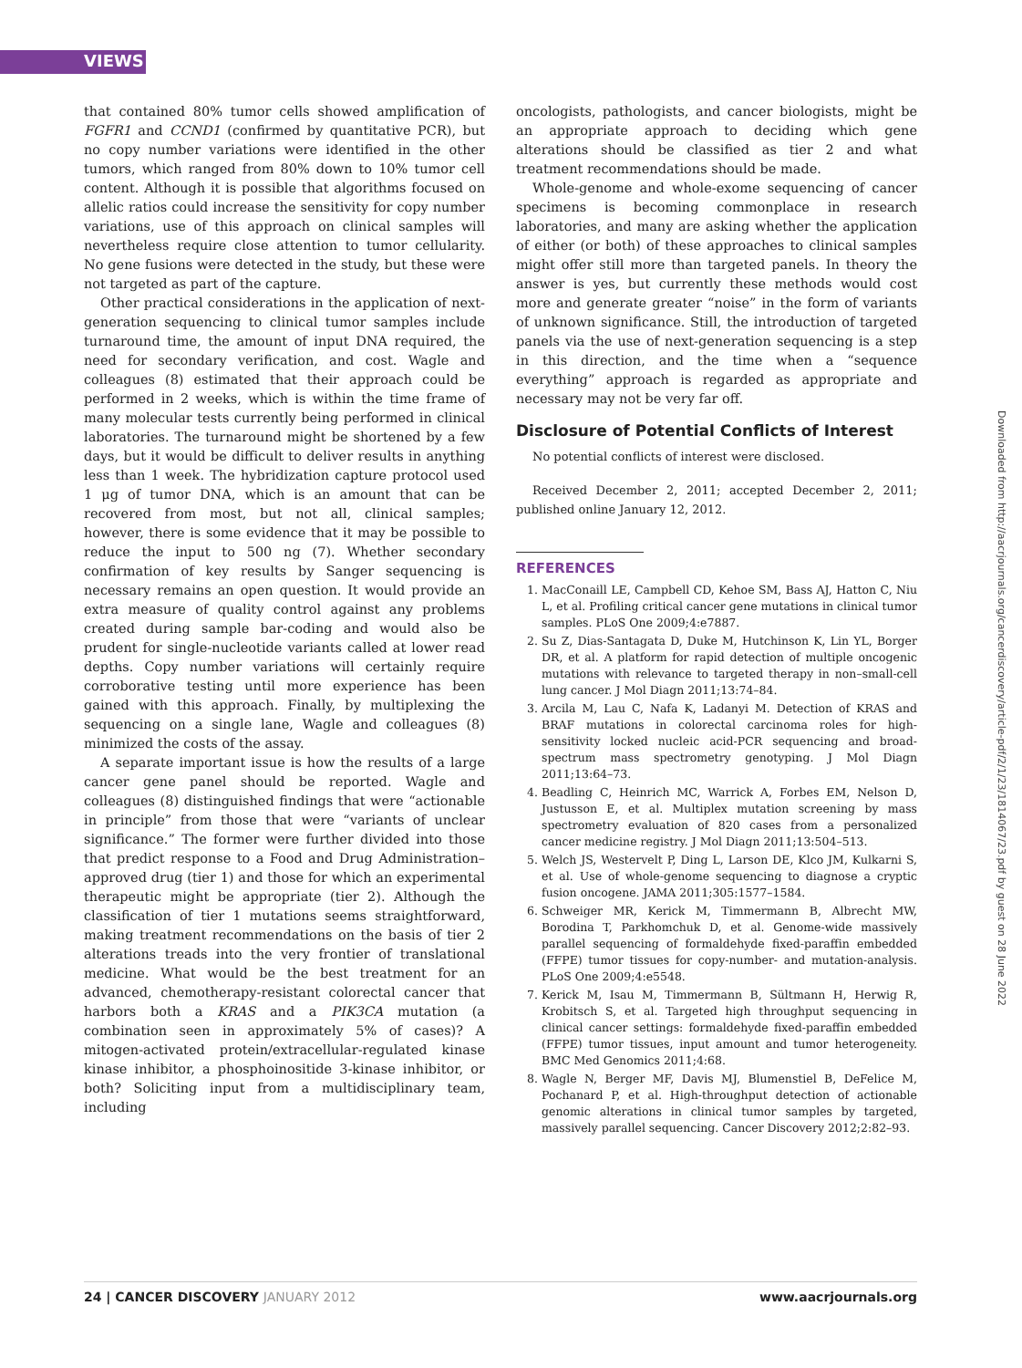VIEWS
that contained 80% tumor cells showed amplification of FGFR1 and CCND1 (confirmed by quantitative PCR), but no copy number variations were identified in the other tumors, which ranged from 80% down to 10% tumor cell content. Although it is possible that algorithms focused on allelic ratios could increase the sensitivity for copy number variations, use of this approach on clinical samples will nevertheless require close attention to tumor cellularity. No gene fusions were detected in the study, but these were not targeted as part of the capture.
Other practical considerations in the application of next-generation sequencing to clinical tumor samples include turnaround time, the amount of input DNA required, the need for secondary verification, and cost. Wagle and colleagues (8) estimated that their approach could be performed in 2 weeks, which is within the time frame of many molecular tests currently being performed in clinical laboratories. The turnaround might be shortened by a few days, but it would be difficult to deliver results in anything less than 1 week. The hybridization capture protocol used 1 μg of tumor DNA, which is an amount that can be recovered from most, but not all, clinical samples; however, there is some evidence that it may be possible to reduce the input to 500 ng (7). Whether secondary confirmation of key results by Sanger sequencing is necessary remains an open question. It would provide an extra measure of quality control against any problems created during sample bar-coding and would also be prudent for single-nucleotide variants called at lower read depths. Copy number variations will certainly require corroborative testing until more experience has been gained with this approach. Finally, by multiplexing the sequencing on a single lane, Wagle and colleagues (8) minimized the costs of the assay.
A separate important issue is how the results of a large cancer gene panel should be reported. Wagle and colleagues (8) distinguished findings that were “actionable in principle” from those that were “variants of unclear significance.” The former were further divided into those that predict response to a Food and Drug Administration–approved drug (tier 1) and those for which an experimental therapeutic might be appropriate (tier 2). Although the classification of tier 1 mutations seems straightforward, making treatment recommendations on the basis of tier 2 alterations treads into the very frontier of translational medicine. What would be the best treatment for an advanced, chemotherapy-resistant colorectal cancer that harbors both a KRAS and a PIK3CA mutation (a combination seen in approximately 5% of cases)? A mitogen-activated protein/extracellular-regulated kinase kinase inhibitor, a phosphoinositide 3-kinase inhibitor, or both? Soliciting input from a multidisciplinary team, including
oncologists, pathologists, and cancer biologists, might be an appropriate approach to deciding which gene alterations should be classified as tier 2 and what treatment recommendations should be made.
Whole-genome and whole-exome sequencing of cancer specimens is becoming commonplace in research laboratories, and many are asking whether the application of either (or both) of these approaches to clinical samples might offer still more than targeted panels. In theory the answer is yes, but currently these methods would cost more and generate greater “noise” in the form of variants of unknown significance. Still, the introduction of targeted panels via the use of next-generation sequencing is a step in this direction, and the time when a “sequence everything” approach is regarded as appropriate and necessary may not be very far off.
Disclosure of Potential Conflicts of Interest
No potential conflicts of interest were disclosed.
Received December 2, 2011; accepted December 2, 2011; published online January 12, 2012.
REFERENCES
1. MacConaill LE, Campbell CD, Kehoe SM, Bass AJ, Hatton C, Niu L, et al. Profiling critical cancer gene mutations in clinical tumor samples. PLoS One 2009;4:e7887.
2. Su Z, Dias-Santagata D, Duke M, Hutchinson K, Lin YL, Borger DR, et al. A platform for rapid detection of multiple oncogenic mutations with relevance to targeted therapy in non–small-cell lung cancer. J Mol Diagn 2011;13:74–84.
3. Arcila M, Lau C, Nafa K, Ladanyi M. Detection of KRAS and BRAF mutations in colorectal carcinoma roles for high-sensitivity locked nucleic acid-PCR sequencing and broad-spectrum mass spectrometry genotyping. J Mol Diagn 2011;13:64–73.
4. Beadling C, Heinrich MC, Warrick A, Forbes EM, Nelson D, Justusson E, et al. Multiplex mutation screening by mass spectrometry evaluation of 820 cases from a personalized cancer medicine registry. J Mol Diagn 2011;13:504–513.
5. Welch JS, Westervelt P, Ding L, Larson DE, Klco JM, Kulkarni S, et al. Use of whole-genome sequencing to diagnose a cryptic fusion oncogene. JAMA 2011;305:1577–1584.
6. Schweiger MR, Kerick M, Timmermann B, Albrecht MW, Borodina T, Parkhomchuk D, et al. Genome-wide massively parallel sequencing of formaldehyde fixed-paraffin embedded (FFPE) tumor tissues for copy-number- and mutation-analysis. PLoS One 2009;4:e5548.
7. Kerick M, Isau M, Timmermann B, Sültmann H, Herwig R, Krobitsch S, et al. Targeted high throughput sequencing in clinical cancer settings: formaldehyde fixed-paraffin embedded (FFPE) tumor tissues, input amount and tumor heterogeneity. BMC Med Genomics 2011;4:68.
8. Wagle N, Berger MF, Davis MJ, Blumenstiel B, DeFelice M, Pochanard P, et al. High-throughput detection of actionable genomic alterations in clinical tumor samples by targeted, massively parallel sequencing. Cancer Discovery 2012;2:82–93.
Downloaded from http://aacrjournals.org/cancerdiscovery/article-pdf/2/1/23/1814067/23.pdf by guest on 28 June 2022
24 | CANCER DISCOVERY JANUARY 2012
www.aacrjournals.org